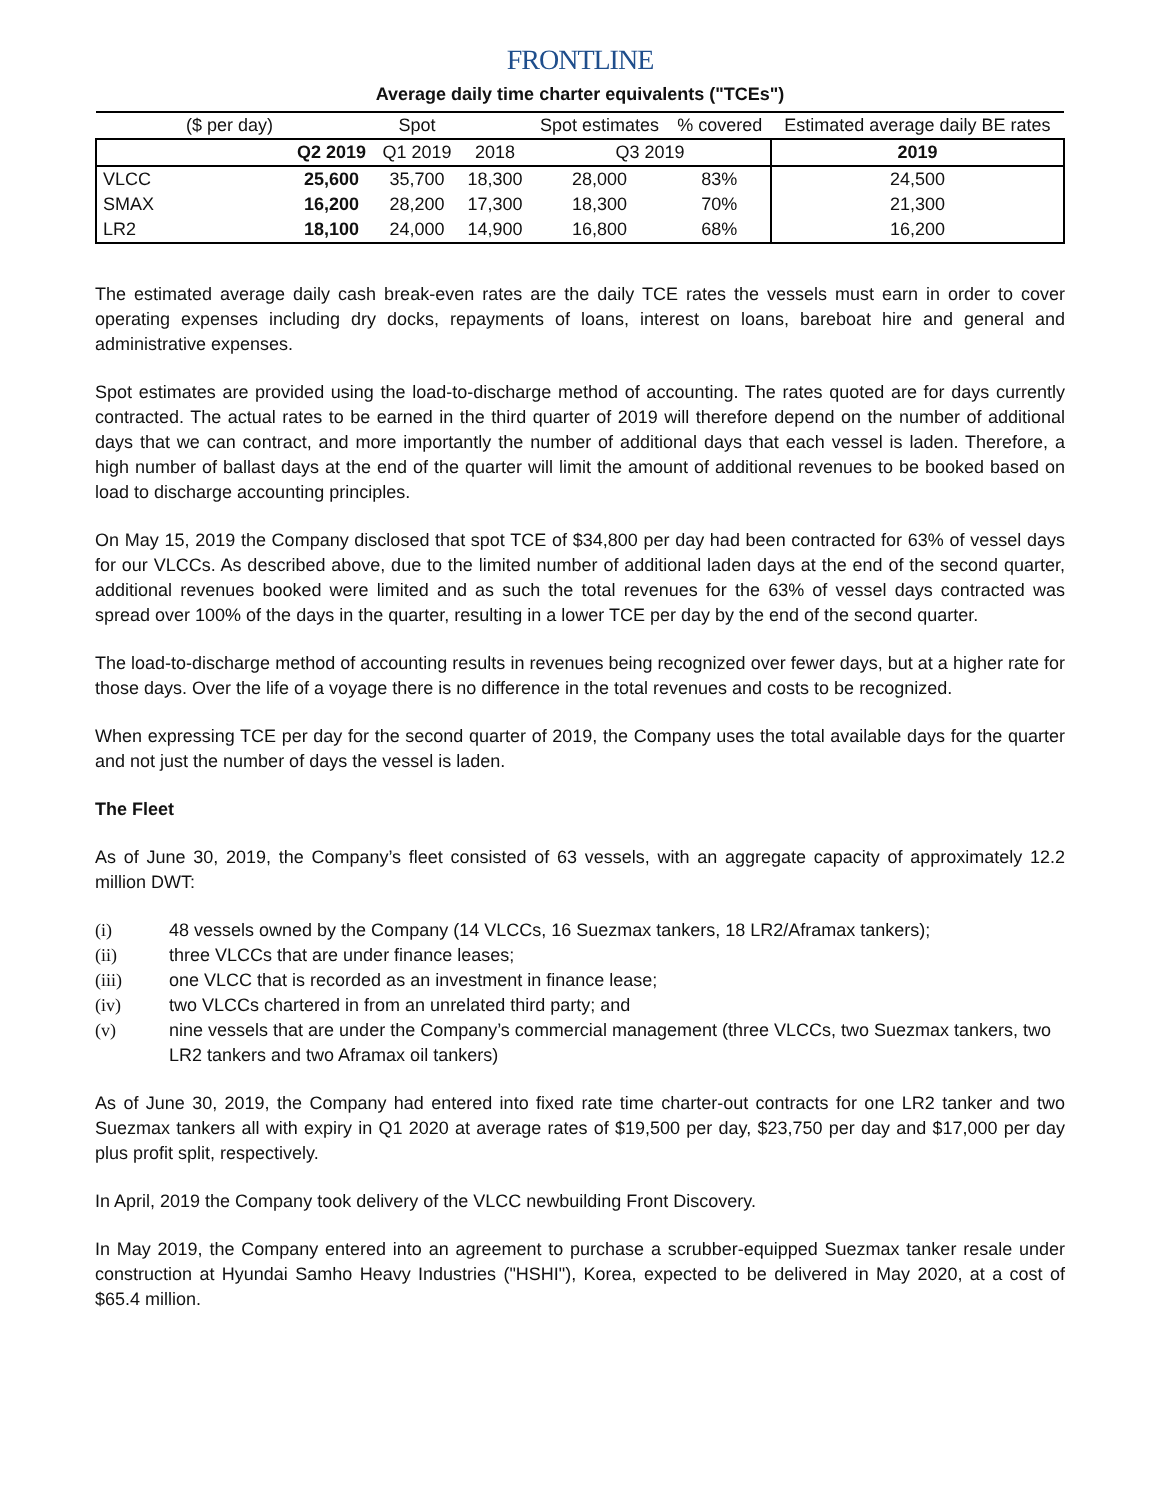FRONTLINE
Average daily time charter equivalents ("TCEs")
| ($ per day) | | Spot | | Spot estimates | % covered | Estimated average daily BE rates |
| --- | --- | --- | --- | --- | --- | --- |
| | Q2 2019 | Q1 2019 | 2018 | Q3 2019 | | 2019 |
| VLCC | 25,600 | 35,700 | 18,300 | 28,000 | 83% | 24,500 |
| SMAX | 16,200 | 28,200 | 17,300 | 18,300 | 70% | 21,300 |
| LR2 | 18,100 | 24,000 | 14,900 | 16,800 | 68% | 16,200 |
The estimated average daily cash break-even rates are the daily TCE rates the vessels must earn in order to cover operating expenses including dry docks, repayments of loans, interest on loans, bareboat hire and general and administrative expenses.
Spot estimates are provided using the load-to-discharge method of accounting. The rates quoted are for days currently contracted. The actual rates to be earned in the third quarter of 2019 will therefore depend on the number of additional days that we can contract, and more importantly the number of additional days that each vessel is laden. Therefore, a high number of ballast days at the end of the quarter will limit the amount of additional revenues to be booked based on load to discharge accounting principles.
On May 15, 2019 the Company disclosed that spot TCE of $34,800 per day had been contracted for 63% of vessel days for our VLCCs. As described above, due to the limited number of additional laden days at the end of the second quarter, additional revenues booked were limited and as such the total revenues for the 63% of vessel days contracted was spread over 100% of the days in the quarter, resulting in a lower TCE per day by the end of the second quarter.
The load-to-discharge method of accounting results in revenues being recognized over fewer days, but at a higher rate for those days. Over the life of a voyage there is no difference in the total revenues and costs to be recognized.
When expressing TCE per day for the second quarter of 2019, the Company uses the total available days for the quarter and not just the number of days the vessel is laden.
The Fleet
As of June 30, 2019, the Company’s fleet consisted of 63 vessels, with an aggregate capacity of approximately 12.2 million DWT:
(i) 48 vessels owned by the Company (14 VLCCs, 16 Suezmax tankers, 18 LR2/Aframax tankers);
(ii) three VLCCs that are under finance leases;
(iii) one VLCC that is recorded as an investment in finance lease;
(iv) two VLCCs chartered in from an unrelated third party; and
(v) nine vessels that are under the Company’s commercial management (three VLCCs, two Suezmax tankers, two LR2 tankers and two Aframax oil tankers)
As of June 30, 2019, the Company had entered into fixed rate time charter-out contracts for one LR2 tanker and two Suezmax tankers all with expiry in Q1 2020 at average rates of $19,500 per day, $23,750 per day and $17,000 per day plus profit split, respectively.
In April, 2019 the Company took delivery of the VLCC newbuilding Front Discovery.
In May 2019, the Company entered into an agreement to purchase a scrubber-equipped Suezmax tanker resale under construction at Hyundai Samho Heavy Industries ("HSHI"), Korea, expected to be delivered in May 2020, at a cost of $65.4 million.